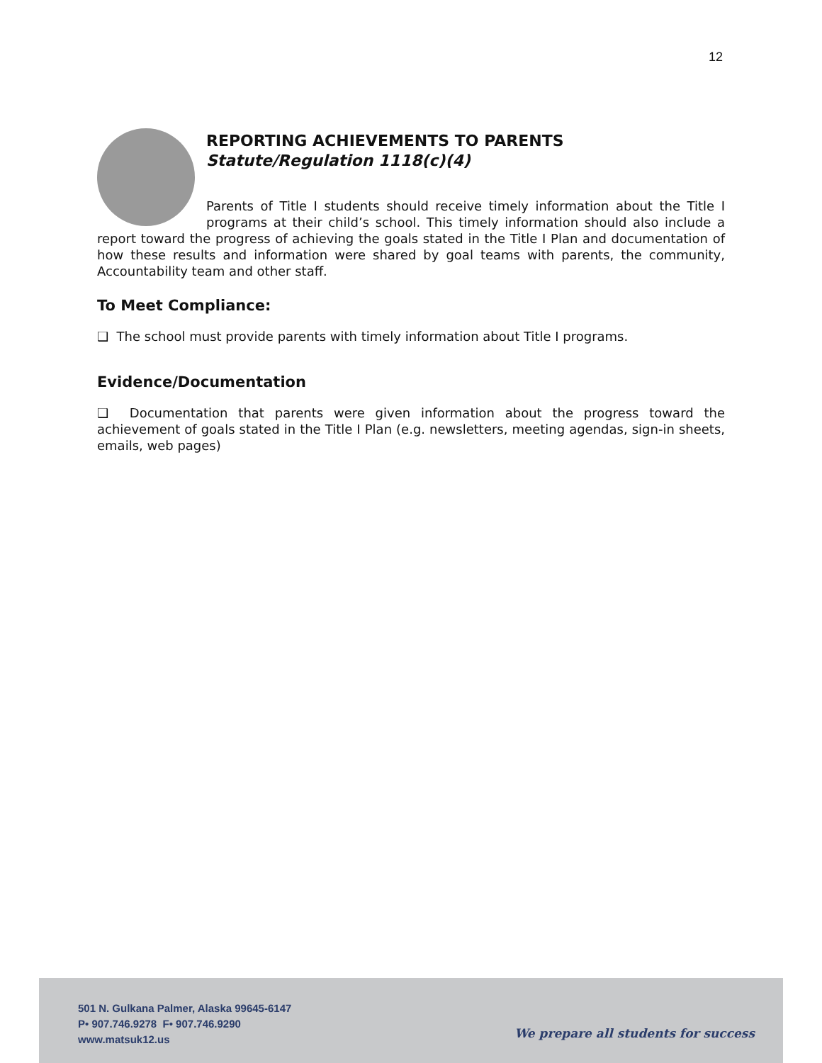12
REPORTING ACHIEVEMENTS TO PARENTS
Statute/Regulation 1118(c)(4)
Parents of Title I students should receive timely information about the Title I programs at their child’s school. This timely information should also include a report toward the progress of achieving the goals stated in the Title I Plan and documentation of how these results and information were shared by goal teams with parents, the community, Accountability team and other staff.
To Meet Compliance:
❑ The school must provide parents with timely information about Title I programs.
Evidence/Documentation
❑ Documentation that parents were given information about the progress toward the achievement of goals stated in the Title I Plan (e.g. newsletters, meeting agendas, sign-in sheets, emails, web pages)
501 N. Gulkana Palmer, Alaska 99645-6147
P• 907.746.9278 F• 907.746.9290
www.matsuk12.us
We prepare all students for success